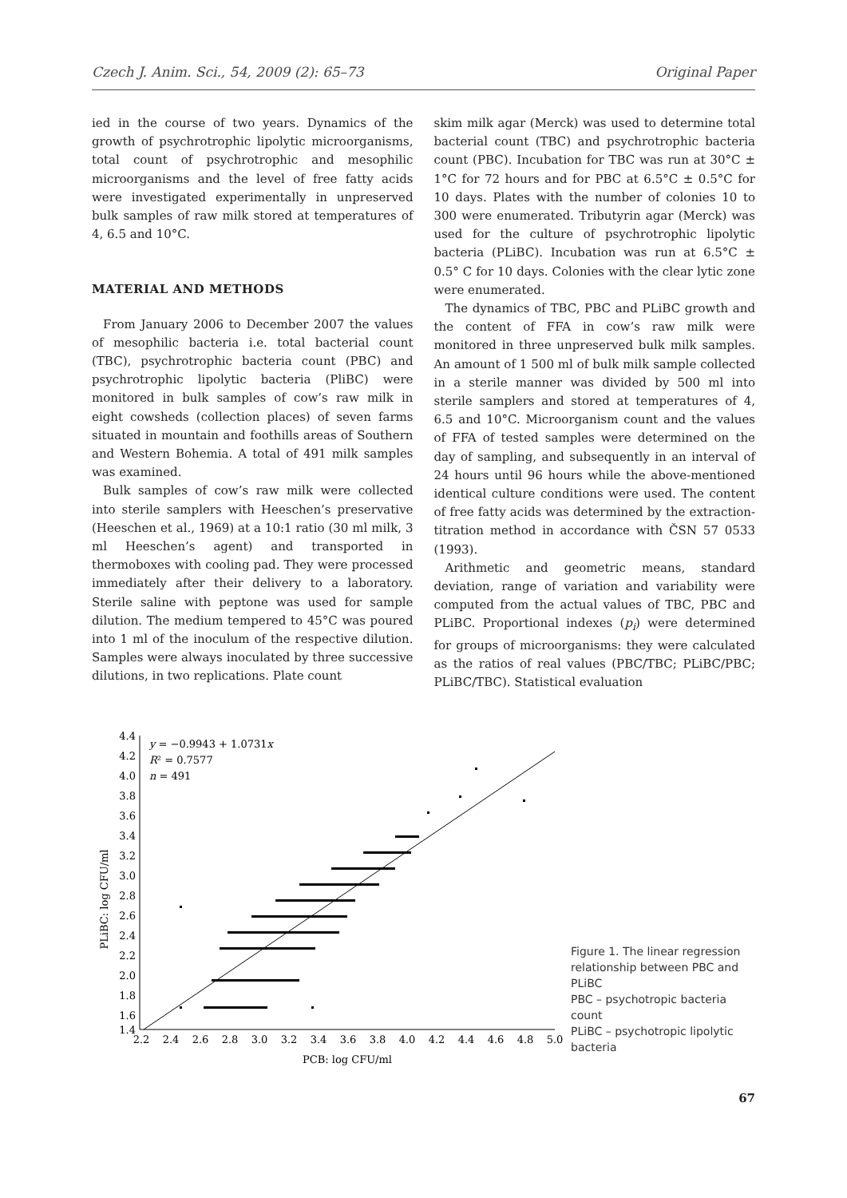Czech J. Anim. Sci., 54, 2009 (2): 65–73 Original Paper
ied in the course of two years. Dynamics of the growth of psychrotrophic lipolytic microorganisms, total count of psychrotrophic and mesophilic microorganisms and the level of free fatty acids were investigated experimentally in unpreserved bulk samples of raw milk stored at temperatures of 4, 6.5 and 10°C.
MATERIAL AND METHODS
From January 2006 to December 2007 the values of mesophilic bacteria i.e. total bacterial count (TBC), psychrotrophic bacteria count (PBC) and psychrotrophic lipolytic bacteria (PliBC) were monitored in bulk samples of cow’s raw milk in eight cowsheds (collection places) of seven farms situated in mountain and foothills areas of Southern and Western Bohemia. A total of 491 milk samples was examined.
Bulk samples of cow’s raw milk were collected into sterile samplers with Heeschen’s preservative (Heeschen et al., 1969) at a 10:1 ratio (30 ml milk, 3 ml Heeschen’s agent) and transported in thermoboxes with cooling pad. They were processed immediately after their delivery to a laboratory. Sterile saline with peptone was used for sample dilution. The medium tempered to 45°C was poured into 1 ml of the inoculum of the respective dilution. Samples were always inoculated by three successive dilutions, in two replications. Plate count
skim milk agar (Merck) was used to determine total bacterial count (TBC) and psychrotrophic bacteria count (PBC). Incubation for TBC was run at 30°C ± 1°C for 72 hours and for PBC at 6.5°C ± 0.5°C for 10 days. Plates with the number of colonies 10 to 300 were enumerated. Tributyrin agar (Merck) was used for the culture of psychrotrophic lipolytic bacteria (PLiBC). Incubation was run at 6.5°C ± 0.5° C for 10 days. Colonies with the clear lytic zone were enumerated.
The dynamics of TBC, PBC and PLiBC growth and the content of FFA in cow’s raw milk were monitored in three unpreserved bulk milk samples. An amount of 1 500 ml of bulk milk sample collected in a sterile manner was divided by 500 ml into sterile samplers and stored at temperatures of 4, 6.5 and 10°C. Microorganism count and the values of FFA of tested samples were determined on the day of sampling, and subsequently in an interval of 24 hours until 96 hours while the above-mentioned identical culture conditions were used. The content of free fatty acids was determined by the extraction-titration method in accordance with ČSN 57 0533 (1993).
Arithmetic and geometric means, standard deviation, range of variation and variability were computed from the actual values of TBC, PBC and PLiBC. Proportional indexes (p<sub>i</sub>) were determined for groups of microorganisms: they were calculated as the ratios of real values (PBC/TBC; PLiBC/PBC; PLiBC/TBC). Statistical evaluation
PLiBC: log CFU/ml
4.4
4.2
4.0
3.8
3.6
3.4
3.2
3.0
2.8
2.6
2.4
2.2
2.0
1.8
1.6
1.4
2.2
2.4
2.6
2.8
3.0
3.2
3.4
3.6
3.8
4.0
4.2
4.4
4.6
4.8
5.0
PCB: log CFU/ml
y = −0.9943 + 1.0731x
R² = 0.7577
n = 491
Figure 1. The linear regression relationship between PBC and PLiBC
PBC – psychotropic bacteria count
PLiBC – psychotropic lipolytic bacteria
67